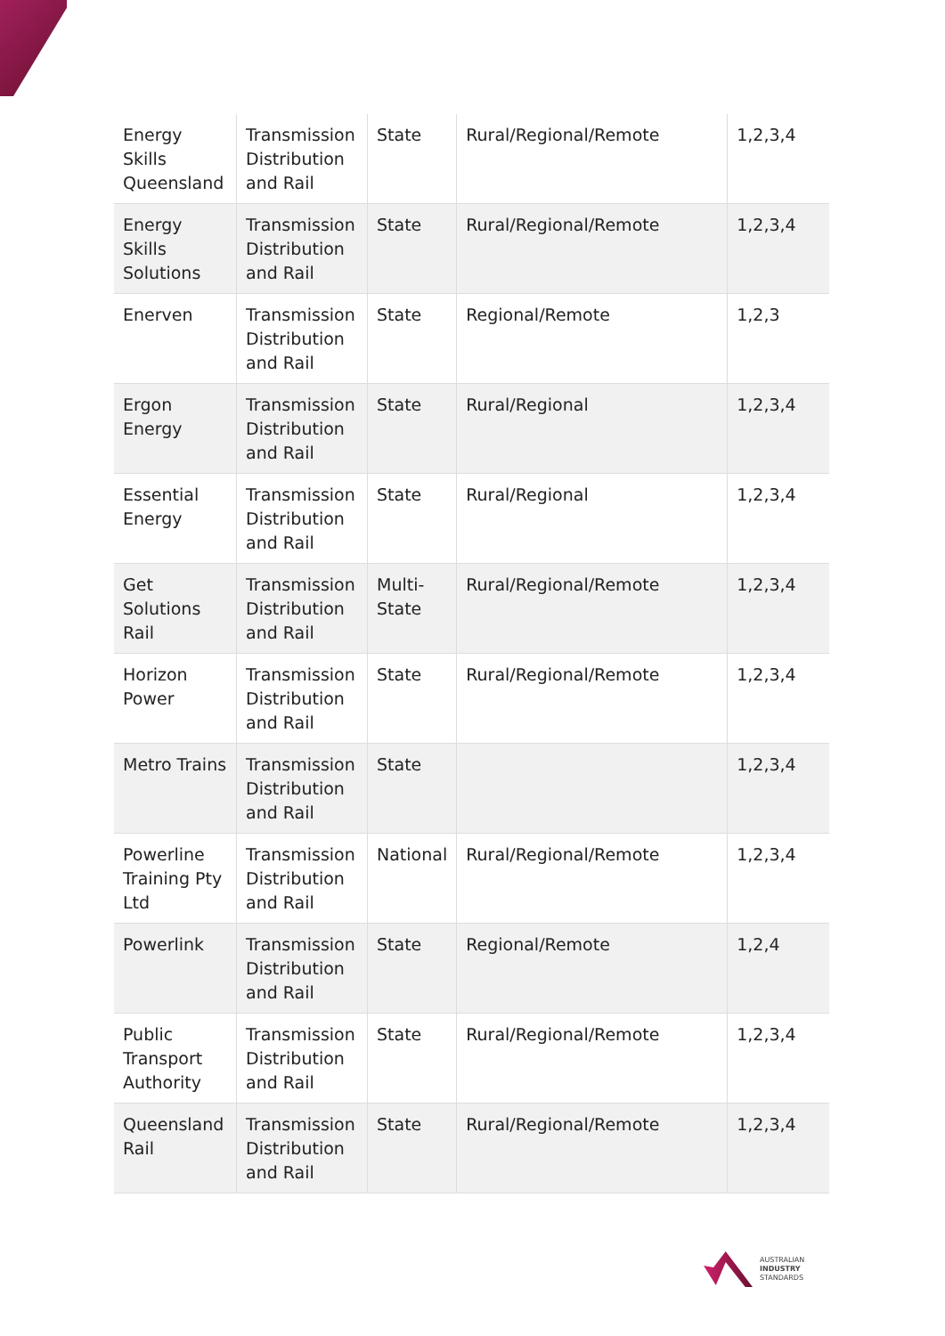| Energy Skills Queensland | Transmission Distribution and Rail | State | Rural/Regional/Remote | 1,2,3,4 |
| Energy Skills Solutions | Transmission Distribution and Rail | State | Rural/Regional/Remote | 1,2,3,4 |
| Enerven | Transmission Distribution and Rail | State | Regional/Remote | 1,2,3 |
| Ergon Energy | Transmission Distribution and Rail | State | Rural/Regional | 1,2,3,4 |
| Essential Energy | Transmission Distribution and Rail | State | Rural/Regional | 1,2,3,4 |
| Get Solutions Rail | Transmission Distribution and Rail | Multi-State | Rural/Regional/Remote | 1,2,3,4 |
| Horizon Power | Transmission Distribution and Rail | State | Rural/Regional/Remote | 1,2,3,4 |
| Metro Trains | Transmission Distribution and Rail | State | | 1,2,3,4 |
| Powerline Training Pty Ltd | Transmission Distribution and Rail | National | Rural/Regional/Remote | 1,2,3,4 |
| Powerlink | Transmission Distribution and Rail | State | Regional/Remote | 1,2,4 |
| Public Transport Authority | Transmission Distribution and Rail | State | Rural/Regional/Remote | 1,2,3,4 |
| Queensland Rail | Transmission Distribution and Rail | State | Rural/Regional/Remote | 1,2,3,4 |
AUSTRALIAN
INDUSTRY
STANDARDS